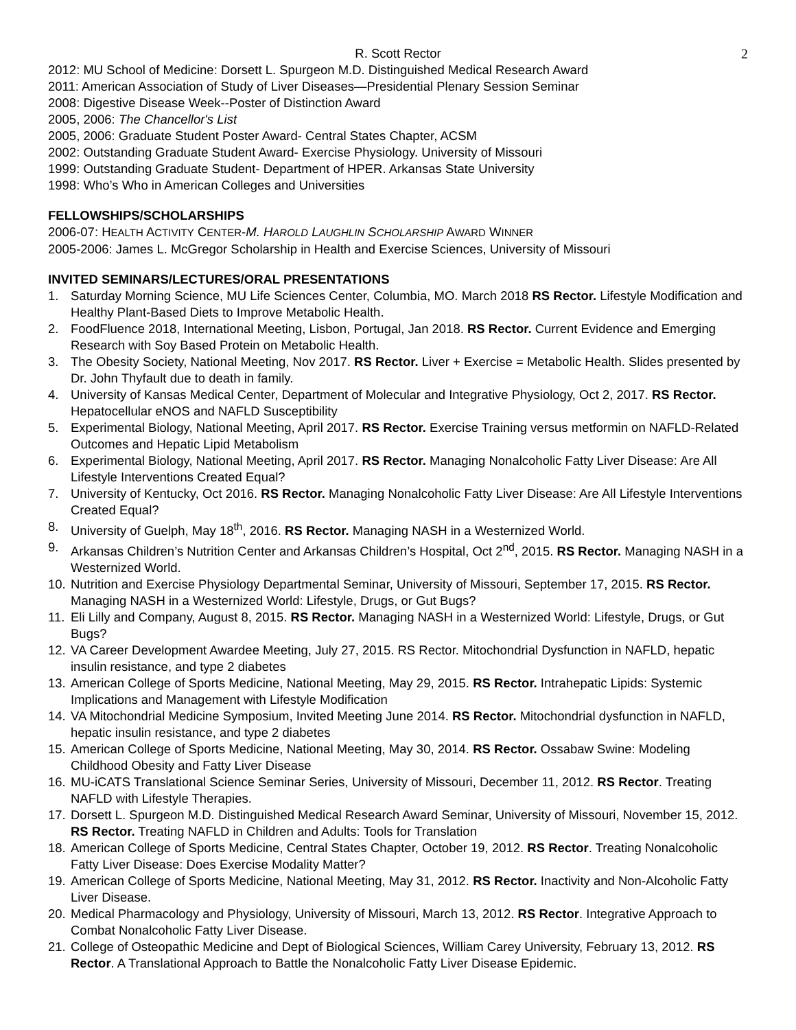R. Scott Rector 2
2012: MU School of Medicine: Dorsett L. Spurgeon M.D. Distinguished Medical Research Award
2011: American Association of Study of Liver Diseases—Presidential Plenary Session Seminar
2008: Digestive Disease Week--Poster of Distinction Award
2005, 2006: The Chancellor's List
2005, 2006: Graduate Student Poster Award- Central States Chapter, ACSM
2002: Outstanding Graduate Student Award- Exercise Physiology. University of Missouri
1999: Outstanding Graduate Student- Department of HPER. Arkansas State University
1998: Who’s Who in American Colleges and Universities
FELLOWSHIPS/SCHOLARSHIPS
2006-07: HEALTH ACTIVITY CENTER-M. HAROLD LAUGHLIN SCHOLARSHIP AWARD WINNER
2005-2006: James L. McGregor Scholarship in Health and Exercise Sciences, University of Missouri
INVITED SEMINARS/LECTURES/ORAL PRESENTATIONS
1. Saturday Morning Science, MU Life Sciences Center, Columbia, MO. March 2018 RS Rector. Lifestyle Modification and Healthy Plant-Based Diets to Improve Metabolic Health.
2. FoodFluence 2018, International Meeting, Lisbon, Portugal, Jan 2018. RS Rector. Current Evidence and Emerging Research with Soy Based Protein on Metabolic Health.
3. The Obesity Society, National Meeting, Nov 2017. RS Rector. Liver + Exercise = Metabolic Health. Slides presented by Dr. John Thyfault due to death in family.
4. University of Kansas Medical Center, Department of Molecular and Integrative Physiology, Oct 2, 2017. RS Rector. Hepatocellular eNOS and NAFLD Susceptibility
5. Experimental Biology, National Meeting, April 2017. RS Rector. Exercise Training versus metformin on NAFLD-Related Outcomes and Hepatic Lipid Metabolism
6. Experimental Biology, National Meeting, April 2017. RS Rector. Managing Nonalcoholic Fatty Liver Disease: Are All Lifestyle Interventions Created Equal?
7. University of Kentucky, Oct 2016. RS Rector. Managing Nonalcoholic Fatty Liver Disease: Are All Lifestyle Interventions Created Equal?
8. University of Guelph, May 18<sup>th</sup>, 2016. RS Rector. Managing NASH in a Westernized World.
9. Arkansas Children’s Nutrition Center and Arkansas Children’s Hospital, Oct 2<sup>nd</sup>, 2015. RS Rector. Managing NASH in a Westernized World.
10. Nutrition and Exercise Physiology Departmental Seminar, University of Missouri, September 17, 2015. RS Rector. Managing NASH in a Westernized World: Lifestyle, Drugs, or Gut Bugs?
11. Eli Lilly and Company, August 8, 2015. RS Rector. Managing NASH in a Westernized World: Lifestyle, Drugs, or Gut Bugs?
12. VA Career Development Awardee Meeting, July 27, 2015. RS Rector. Mitochondrial Dysfunction in NAFLD, hepatic insulin resistance, and type 2 diabetes
13. American College of Sports Medicine, National Meeting, May 29, 2015. RS Rector. Intrahepatic Lipids: Systemic Implications and Management with Lifestyle Modification
14. VA Mitochondrial Medicine Symposium, Invited Meeting June 2014. RS Rector. Mitochondrial dysfunction in NAFLD, hepatic insulin resistance, and type 2 diabetes
15. American College of Sports Medicine, National Meeting, May 30, 2014. RS Rector. Ossabaw Swine: Modeling Childhood Obesity and Fatty Liver Disease
16. MU-iCATS Translational Science Seminar Series, University of Missouri, December 11, 2012. RS Rector. Treating NAFLD with Lifestyle Therapies.
17. Dorsett L. Spurgeon M.D. Distinguished Medical Research Award Seminar, University of Missouri, November 15, 2012. RS Rector. Treating NAFLD in Children and Adults: Tools for Translation
18. American College of Sports Medicine, Central States Chapter, October 19, 2012. RS Rector. Treating Nonalcoholic Fatty Liver Disease: Does Exercise Modality Matter?
19. American College of Sports Medicine, National Meeting, May 31, 2012. RS Rector. Inactivity and Non-Alcoholic Fatty Liver Disease.
20. Medical Pharmacology and Physiology, University of Missouri, March 13, 2012. RS Rector. Integrative Approach to Combat Nonalcoholic Fatty Liver Disease.
21. College of Osteopathic Medicine and Dept of Biological Sciences, William Carey University, February 13, 2012. RS Rector. A Translational Approach to Battle the Nonalcoholic Fatty Liver Disease Epidemic.